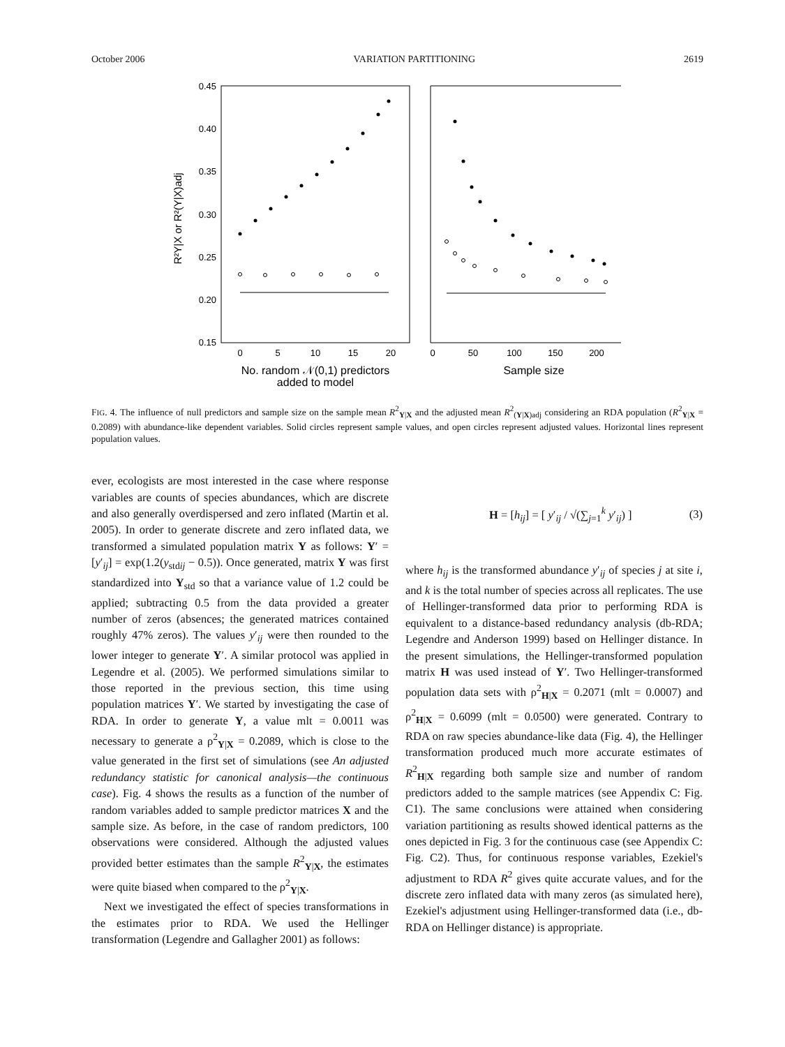October 2006 VARIATION PARTITIONING 2619
0.45
0.40
0.35
0.30
0.25
0.20
0.15
R²Y|X or R²(Y|X)adj
0
5
10
15
20
0
50
100
150
200
No. random 𝒩(0,1) predictors
added to model
Sample size
FIG. 4. The influence of null predictors and sample size on the sample mean R<sup>2</sup><sub>Y|X</sub> and the adjusted mean R<sup>2</sup><sub>(Y|X)adj</sub> considering an RDA population (R<sup>2</sup><sub>Y|X</sub> = 0.2089) with abundance-like dependent variables. Solid circles represent sample values, and open circles represent adjusted values. Horizontal lines represent population values.
ever, ecologists are most interested in the case where response variables are counts of species abundances, which are discrete and also generally overdispersed and zero inflated (Martin et al. 2005). In order to generate discrete and zero inflated data, we transformed a simulated population matrix Y as follows: Y′ = [y′<sub>ij</sub>] = exp(1.2(y<sub>stdij</sub> − 0.5)). Once generated, matrix Y was first standardized into Y<sub>std</sub> so that a variance value of 1.2 could be applied; subtracting 0.5 from the data provided a greater number of zeros (absences; the generated matrices contained roughly 47% zeros). The values y′<sub>ij</sub> were then rounded to the lower integer to generate Y′. A similar protocol was applied in Legendre et al. (2005). We performed simulations similar to those reported in the previous section, this time using population matrices Y′. We started by investigating the case of RDA. In order to generate Y, a value mlt = 0.0011 was necessary to generate a ρ<sup>2</sup><sub>Y|X</sub> = 0.2089, which is close to the value generated in the first set of simulations (see An adjusted redundancy statistic for canonical analysis—the continuous case). Fig. 4 shows the results as a function of the number of random variables added to sample predictor matrices X and the sample size. As before, in the case of random predictors, 100 observations were considered. Although the adjusted values provided better estimates than the sample R<sup>2</sup><sub>Y|X</sub>, the estimates were quite biased when compared to the ρ<sup>2</sup><sub>Y|X</sub>.
Next we investigated the effect of species transformations in the estimates prior to RDA. We used the Hellinger transformation (Legendre and Gallagher 2001) as follows:
H = [h<sub>ij</sub>] = [ y′<sub>ij</sub> / √(∑<sub>j=1</sub><sup>k</sup> y′<sub>ij</sub>) ] (3)
where h<sub>ij</sub> is the transformed abundance y′<sub>ij</sub> of species j at site i, and k is the total number of species across all replicates. The use of Hellinger-transformed data prior to performing RDA is equivalent to a distance-based redundancy analysis (db-RDA; Legendre and Anderson 1999) based on Hellinger distance. In the present simulations, the Hellinger-transformed population matrix H was used instead of Y′. Two Hellinger-transformed population data sets with ρ<sup>2</sup><sub>H|X</sub> = 0.2071 (mlt = 0.0007) and ρ<sup>2</sup><sub>H|X</sub> = 0.6099 (mlt = 0.0500) were generated. Contrary to RDA on raw species abundance-like data (Fig. 4), the Hellinger transformation produced much more accurate estimates of R<sup>2</sup><sub>H|X</sub> regarding both sample size and number of random predictors added to the sample matrices (see Appendix C: Fig. C1). The same conclusions were attained when considering variation partitioning as results showed identical patterns as the ones depicted in Fig. 3 for the continuous case (see Appendix C: Fig. C2). Thus, for continuous response variables, Ezekiel's adjustment to RDA R<sup>2</sup> gives quite accurate values, and for the discrete zero inflated data with many zeros (as simulated here), Ezekiel's adjustment using Hellinger-transformed data (i.e., db-RDA on Hellinger distance) is appropriate.